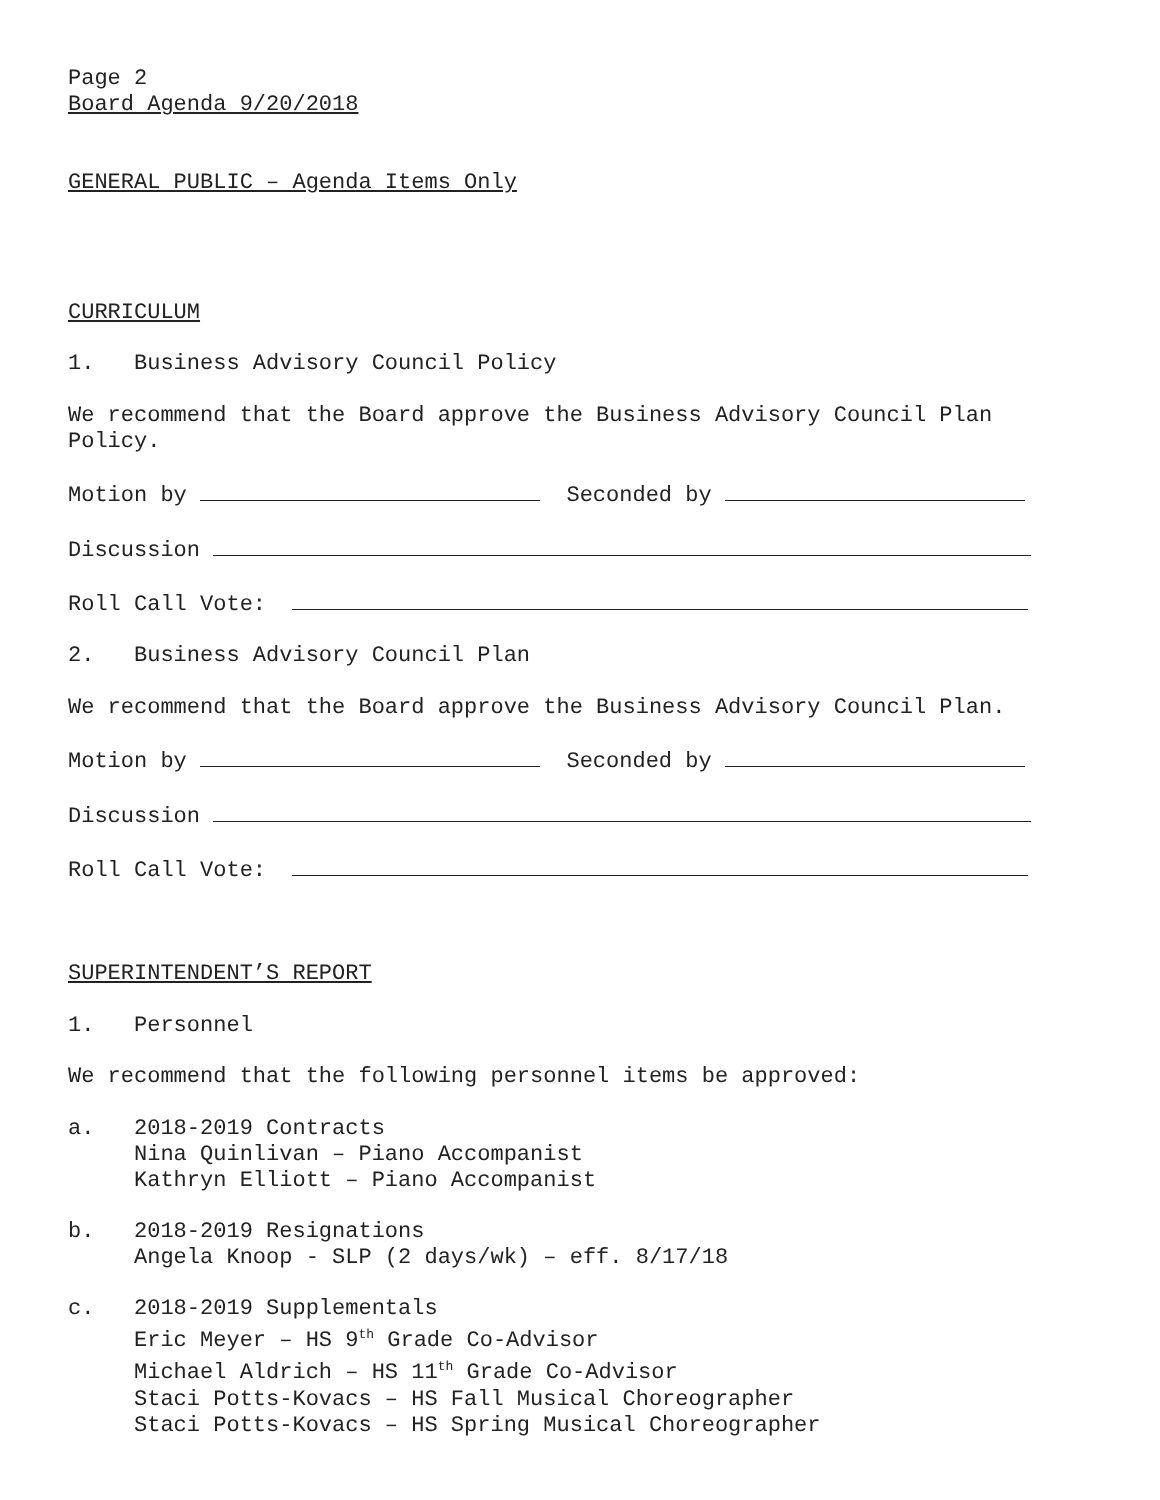Page 2
Board Agenda 9/20/2018
GENERAL PUBLIC – Agenda Items Only
CURRICULUM
1. Business Advisory Council Policy
We recommend that the Board approve the Business Advisory Council Plan
Policy.
Motion by Seconded by
Discussion
Roll Call Vote:
2. Business Advisory Council Plan
We recommend that the Board approve the Business Advisory Council Plan.
Motion by Seconded by
Discussion
Roll Call Vote:
SUPERINTENDENT’S REPORT
1. Personnel
We recommend that the following personnel items be approved:
a. 2018-2019 Contracts
Nina Quinlivan – Piano Accompanist
Kathryn Elliott – Piano Accompanist
b. 2018-2019 Resignations
Angela Knoop - SLP (2 days/wk) – eff. 8/17/18
c. 2018-2019 Supplementals
Eric Meyer – HS 9<sup>th</sup> Grade Co-Advisor
Michael Aldrich – HS 11<sup>th</sup> Grade Co-Advisor
Staci Potts-Kovacs – HS Fall Musical Choreographer
Staci Potts-Kovacs – HS Spring Musical Choreographer